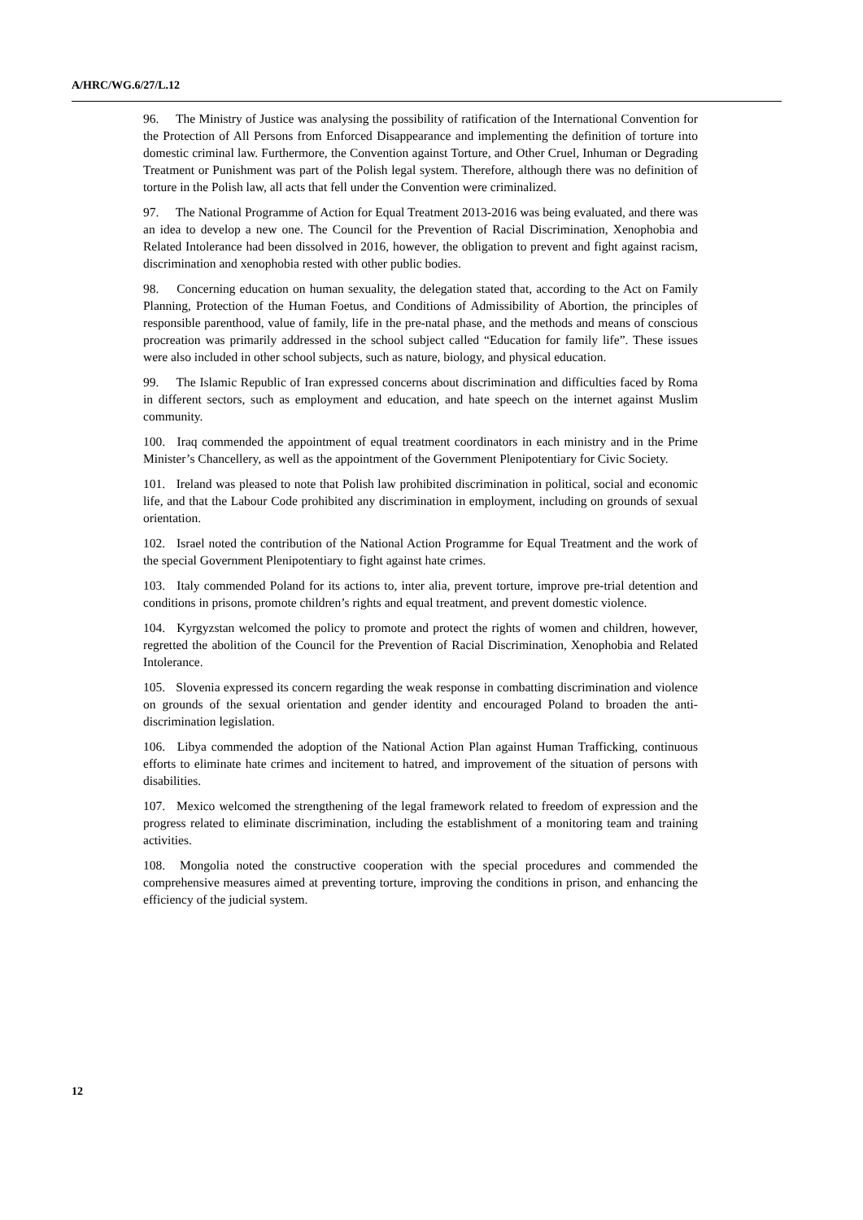A/HRC/WG.6/27/L.12
96. The Ministry of Justice was analysing the possibility of ratification of the International Convention for the Protection of All Persons from Enforced Disappearance and implementing the definition of torture into domestic criminal law. Furthermore, the Convention against Torture, and Other Cruel, Inhuman or Degrading Treatment or Punishment was part of the Polish legal system. Therefore, although there was no definition of torture in the Polish law, all acts that fell under the Convention were criminalized.
97. The National Programme of Action for Equal Treatment 2013-2016 was being evaluated, and there was an idea to develop a new one. The Council for the Prevention of Racial Discrimination, Xenophobia and Related Intolerance had been dissolved in 2016, however, the obligation to prevent and fight against racism, discrimination and xenophobia rested with other public bodies.
98. Concerning education on human sexuality, the delegation stated that, according to the Act on Family Planning, Protection of the Human Foetus, and Conditions of Admissibility of Abortion, the principles of responsible parenthood, value of family, life in the pre-natal phase, and the methods and means of conscious procreation was primarily addressed in the school subject called “Education for family life”. These issues were also included in other school subjects, such as nature, biology, and physical education.
99. The Islamic Republic of Iran expressed concerns about discrimination and difficulties faced by Roma in different sectors, such as employment and education, and hate speech on the internet against Muslim community.
100. Iraq commended the appointment of equal treatment coordinators in each ministry and in the Prime Minister’s Chancellery, as well as the appointment of the Government Plenipotentiary for Civic Society.
101. Ireland was pleased to note that Polish law prohibited discrimination in political, social and economic life, and that the Labour Code prohibited any discrimination in employment, including on grounds of sexual orientation.
102. Israel noted the contribution of the National Action Programme for Equal Treatment and the work of the special Government Plenipotentiary to fight against hate crimes.
103. Italy commended Poland for its actions to, inter alia, prevent torture, improve pre-trial detention and conditions in prisons, promote children’s rights and equal treatment, and prevent domestic violence.
104. Kyrgyzstan welcomed the policy to promote and protect the rights of women and children, however, regretted the abolition of the Council for the Prevention of Racial Discrimination, Xenophobia and Related Intolerance.
105. Slovenia expressed its concern regarding the weak response in combatting discrimination and violence on grounds of the sexual orientation and gender identity and encouraged Poland to broaden the anti-discrimination legislation.
106. Libya commended the adoption of the National Action Plan against Human Trafficking, continuous efforts to eliminate hate crimes and incitement to hatred, and improvement of the situation of persons with disabilities.
107. Mexico welcomed the strengthening of the legal framework related to freedom of expression and the progress related to eliminate discrimination, including the establishment of a monitoring team and training activities.
108. Mongolia noted the constructive cooperation with the special procedures and commended the comprehensive measures aimed at preventing torture, improving the conditions in prison, and enhancing the efficiency of the judicial system.
12